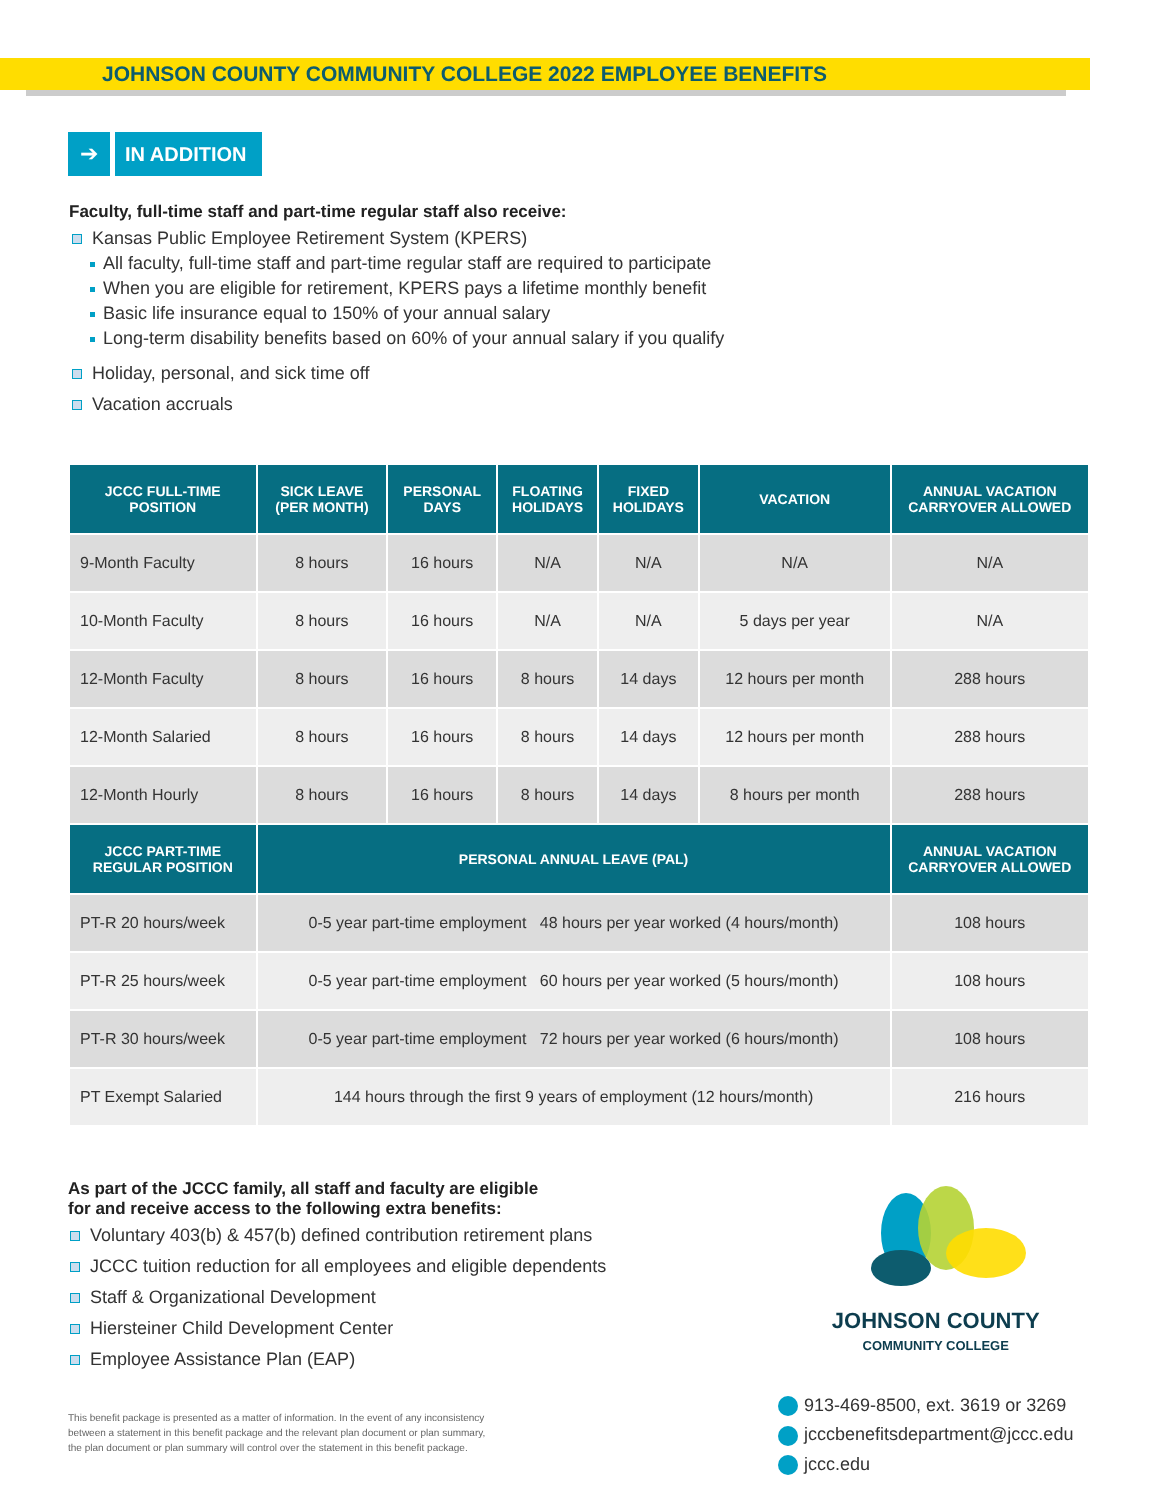JOHNSON COUNTY COMMUNITY COLLEGE 2022 EMPLOYEE BENEFITS
➔ IN ADDITION
Faculty, full-time staff and part-time regular staff also receive:
Kansas Public Employee Retirement System (KPERS)
All faculty, full-time staff and part-time regular staff are required to participate
When you are eligible for retirement, KPERS pays a lifetime monthly benefit
Basic life insurance equal to 150% of your annual salary
Long-term disability benefits based on 60% of your annual salary if you qualify
Holiday, personal, and sick time off
Vacation accruals
| JCCC FULL-TIME POSITION | SICK LEAVE (PER MONTH) | PERSONAL DAYS | FLOATING HOLIDAYS | FIXED HOLIDAYS | VACATION | ANNUAL VACATION CARRYOVER ALLOWED |
| --- | --- | --- | --- | --- | --- | --- |
| 9-Month Faculty | 8 hours | 16 hours | N/A | N/A | N/A | N/A |
| 10-Month Faculty | 8 hours | 16 hours | N/A | N/A | 5 days per year | N/A |
| 12-Month Faculty | 8 hours | 16 hours | 8 hours | 14 days | 12 hours per month | 288 hours |
| 12-Month Salaried | 8 hours | 16 hours | 8 hours | 14 days | 12 hours per month | 288 hours |
| 12-Month Hourly | 8 hours | 16 hours | 8 hours | 14 days | 8 hours per month | 288 hours |
| JCCC PART-TIME REGULAR POSITION | PERSONAL ANNUAL LEAVE (PAL) | | | | | ANNUAL VACATION CARRYOVER ALLOWED |
| PT-R 20 hours/week | 0-5 year part-time employment 48 hours per year worked (4 hours/month) | | | | | 108 hours |
| PT-R 25 hours/week | 0-5 year part-time employment 60 hours per year worked (5 hours/month) | | | | | 108 hours |
| PT-R 30 hours/week | 0-5 year part-time employment 72 hours per year worked (6 hours/month) | | | | | 108 hours |
| PT Exempt Salaried | 144 hours through the first 9 years of employment (12 hours/month) | | | | | 216 hours |
As part of the JCCC family, all staff and faculty are eligible
for and receive access to the following extra benefits:
Voluntary 403(b) & 457(b) defined contribution retirement plans
JCCC tuition reduction for all employees and eligible dependents
Staff & Organizational Development
Hiersteiner Child Development Center
Employee Assistance Plan (EAP)
This benefit package is presented as a matter of information. In the event of any inconsistency
between a statement in this benefit package and the relevant plan document or plan summary,
the plan document or plan summary will control over the statement in this benefit package.
JOHNSON COUNTY
COMMUNITY COLLEGE
913-469-8500, ext. 3619 or 3269
jcccbenefitsdepartment@jccc.edu
jccc.edu